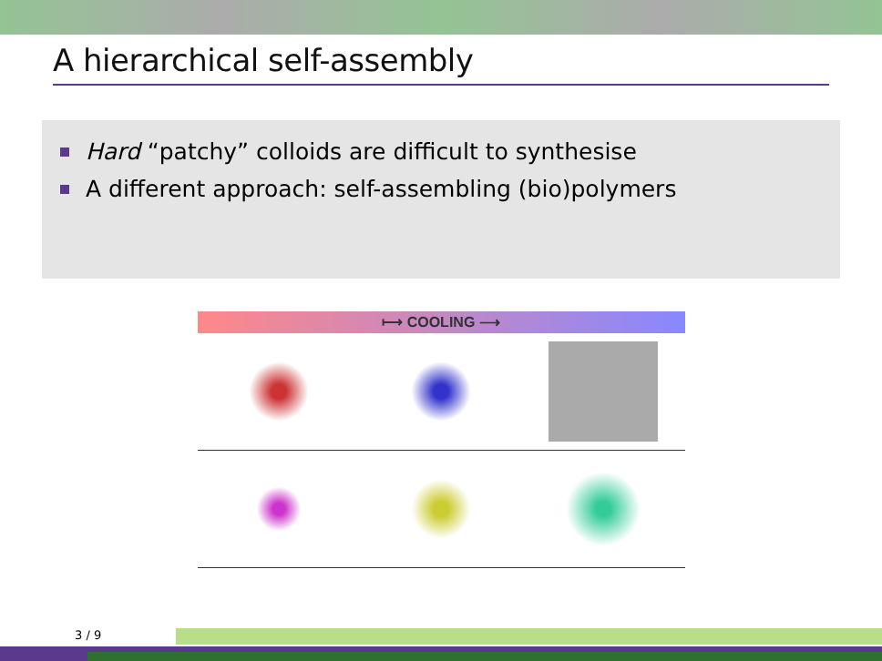A hierarchical self-assembly
Hard “patchy” colloids are difficult to synthesise
A different approach: self-assembling (bio)polymers
⟼ COOLING ⟶
3 / 9